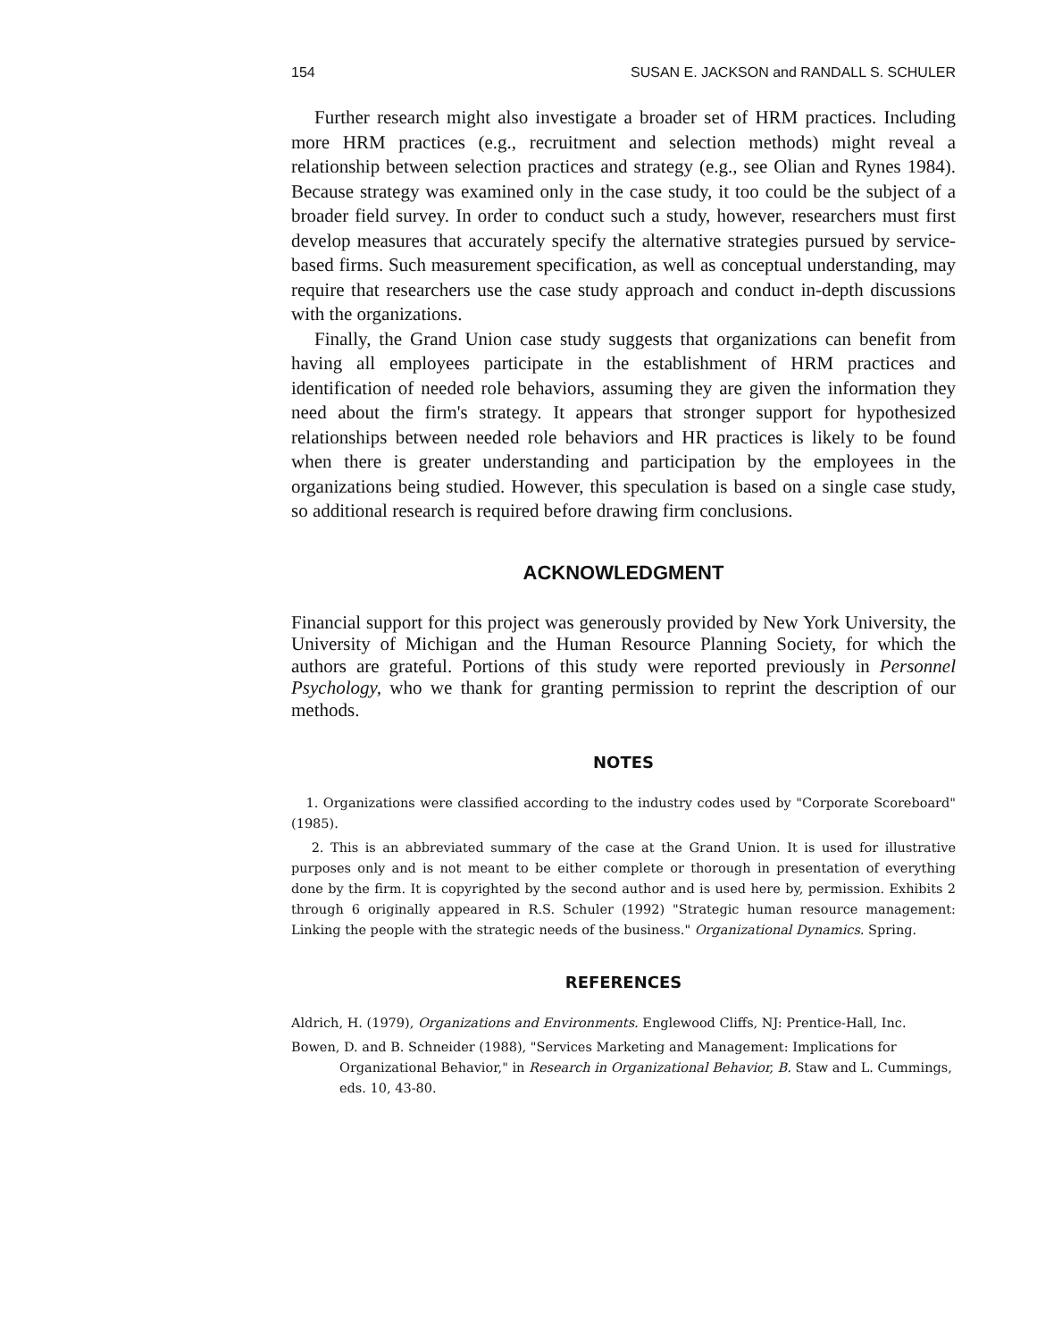154 SUSAN E. JACKSON and RANDALL S. SCHULER
Further research might also investigate a broader set of HRM practices. Including more HRM practices (e.g., recruitment and selection methods) might reveal a relationship between selection practices and strategy (e.g., see Olian and Rynes 1984). Because strategy was examined only in the case study, it too could be the subject of a broader field survey. In order to conduct such a study, however, researchers must first develop measures that accurately specify the alternative strategies pursued by service-based firms. Such measurement specification, as well as conceptual understanding, may require that researchers use the case study approach and conduct in-depth discussions with the organizations.
Finally, the Grand Union case study suggests that organizations can benefit from having all employees participate in the establishment of HRM practices and identification of needed role behaviors, assuming they are given the information they need about the firm's strategy. It appears that stronger support for hypothesized relationships between needed role behaviors and HR practices is likely to be found when there is greater understanding and participation by the employees in the organizations being studied. However, this speculation is based on a single case study, so additional research is required before drawing firm conclusions.
ACKNOWLEDGMENT
Financial support for this project was generously provided by New York University, the University of Michigan and the Human Resource Planning Society, for which the authors are grateful. Portions of this study were reported previously in Personnel Psychology, who we thank for granting permission to reprint the description of our methods.
NOTES
1. Organizations were classified according to the industry codes used by "Corporate Scoreboard" (1985).
2. This is an abbreviated summary of the case at the Grand Union. It is used for illustrative purposes only and is not meant to be either complete or thorough in presentation of everything done by the firm. It is copyrighted by the second author and is used here by, permission. Exhibits 2 through 6 originally appeared in R.S. Schuler (1992) "Strategic human resource management: Linking the people with the strategic needs of the business." Organizational Dynamics. Spring.
REFERENCES
Aldrich, H. (1979), Organizations and Environments. Englewood Cliffs, NJ: Prentice-Hall, Inc.
Bowen, D. and B. Schneider (1988), "Services Marketing and Management: Implications for Organizational Behavior," in Research in Organizational Behavior, B. Staw and L. Cummings, eds. 10, 43-80.